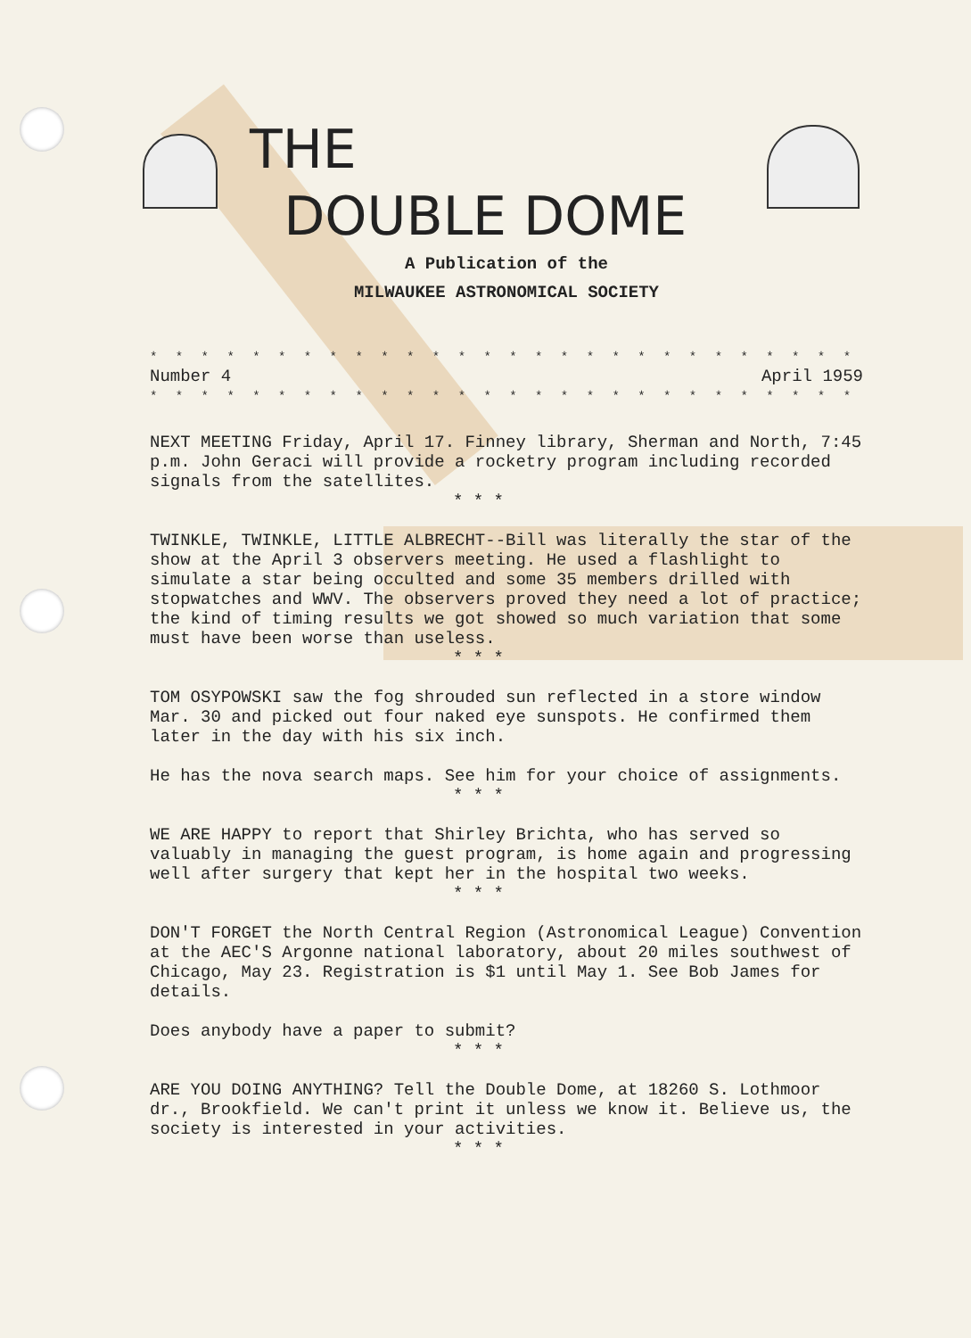THE
DOUBLE DOME
A Publication of the
MILWAUKEE ASTRONOMICAL SOCIETY
* * * * * * * * * * * * * * * * * * * * * * * * * * * * * * * * * *
Number 4 April 1959
* * * * * * * * * * * * * * * * * * * * * * * * * * * * * * * * * *
NEXT MEETING Friday, April 17. Finney library, Sherman and North, 7:45 p.m. John Geraci will provide a rocketry program including recorded signals from the satellites.
* * *
TWINKLE, TWINKLE, LITTLE ALBRECHT--Bill was literally the star of the show at the April 3 observers meeting. He used a flashlight to simulate a star being occulted and some 35 members drilled with stopwatches and WWV. The observers proved they need a lot of practice; the kind of timing results we got showed so much variation that some must have been worse than useless.
* * *
TOM OSYPOWSKI saw the fog shrouded sun reflected in a store window Mar. 30 and picked out four naked eye sunspots. He confirmed them later in the day with his six inch.
He has the nova search maps. See him for your choice of assignments.
* * *
WE ARE HAPPY to report that Shirley Brichta, who has served so valuably in managing the guest program, is home again and progressing well after surgery that kept her in the hospital two weeks.
* * *
DON'T FORGET the North Central Region (Astronomical League) Convention at the AEC'S Argonne national laboratory, about 20 miles southwest of Chicago, May 23. Registration is $1 until May 1. See Bob James for details.
Does anybody have a paper to submit?
* * *
ARE YOU DOING ANYTHING? Tell the Double Dome, at 18260 S. Lothmoor dr., Brookfield. We can't print it unless we know it. Believe us, the society is interested in your activities.
* * *